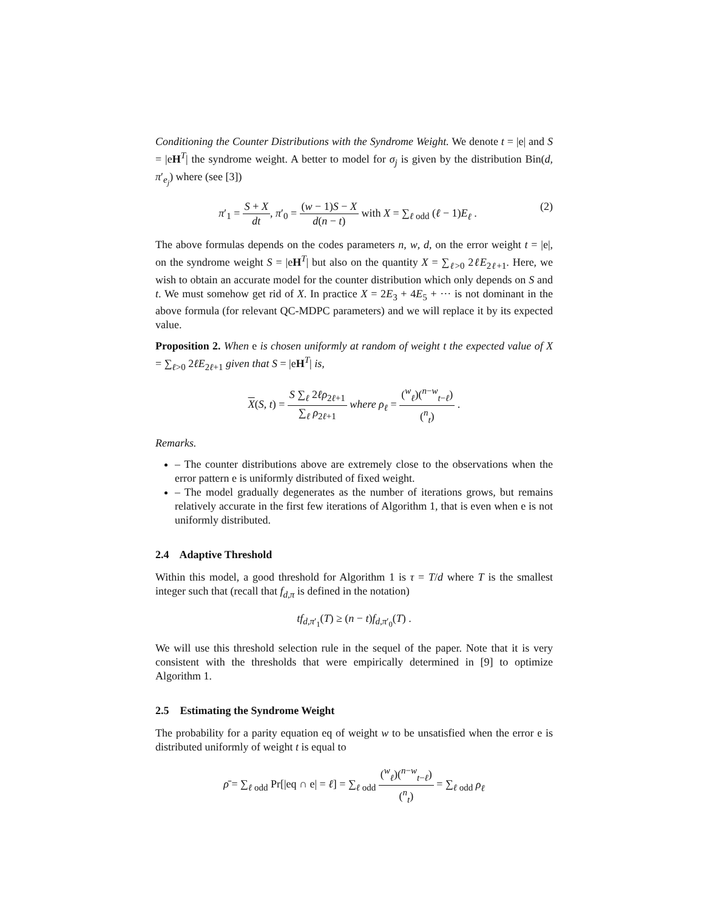Conditioning the Counter Distributions with the Syndrome Weight. We denote t = |e| and S = |eH<sup>T</sup>| the syndrome weight. A better to model for σ<sub>j</sub> is given by the distribution Bin(d, π′<sub>e<sub>j</sub></sub>) where (see [3])
π′<sub>1</sub> = S + X dt, π′<sub>0</sub> = (w − 1)S − X d(n − t) with X = ∑<sub>ℓ odd</sub> (ℓ − 1)E<sub>ℓ</sub> . (2)
The above formulas depends on the codes parameters n, w, d, on the error weight t = |e|, on the syndrome weight S = |eH<sup>T</sup>| but also on the quantity X = ∑<sub>ℓ>0</sub> 2ℓE<sub>2ℓ+1</sub>. Here, we wish to obtain an accurate model for the counter distribution which only depends on S and t. We must somehow get rid of X. In practice X = 2E<sub>3</sub> + 4E<sub>5</sub> + ··· is not dominant in the above formula (for relevant QC-MDPC parameters) and we will replace it by its expected value.
Proposition 2. When e is chosen uniformly at random of weight t the expected value of X = ∑<sub>ℓ>0</sub> 2ℓE<sub>2ℓ+1</sub> given that S = |eH<sup>T</sup>| is,
X(S, t) = S ∑<sub>ℓ</sub> 2ℓρ<sub>2ℓ+1</sub> ∑<sub>ℓ</sub> ρ<sub>2ℓ+1</sub> where ρ<sub>ℓ</sub> = (<sup>w</sup><sub>ℓ</sub>)(<sup>n−w</sup><sub>t−ℓ</sub>) (<sup>n</sup><sub>t</sub>) .
Remarks.
– The counter distributions above are extremely close to the observations when the error pattern e is uniformly distributed of fixed weight.
– The model gradually degenerates as the number of iterations grows, but remains relatively accurate in the first few iterations of Algorithm 1, that is even when e is not uniformly distributed.
2.4 Adaptive Threshold
Within this model, a good threshold for Algorithm 1 is τ = T/d where T is the smallest integer such that (recall that f<sub>d,π</sub> is defined in the notation)
tf<sub>d,π′<sub>1</sub></sub>(T) ≥ (n − t)f<sub>d,π′<sub>0</sub></sub>(T) .
We will use this threshold selection rule in the sequel of the paper. Note that it is very consistent with the thresholds that were empirically determined in [9] to optimize Algorithm 1.
2.5 Estimating the Syndrome Weight
The probability for a parity equation eq of weight w to be unsatisfied when the error e is distributed uniformly of weight t is equal to
ρ̄ = ∑<sub>ℓ odd</sub> Pr[|eq ∩ e| = ℓ] = ∑<sub>ℓ odd</sub> (<sup>w</sup><sub>ℓ</sub>)(<sup>n−w</sup><sub>t−ℓ</sub>) (<sup>n</sup><sub>t</sub>) = ∑<sub>ℓ odd</sub> ρ<sub>ℓ</sub>